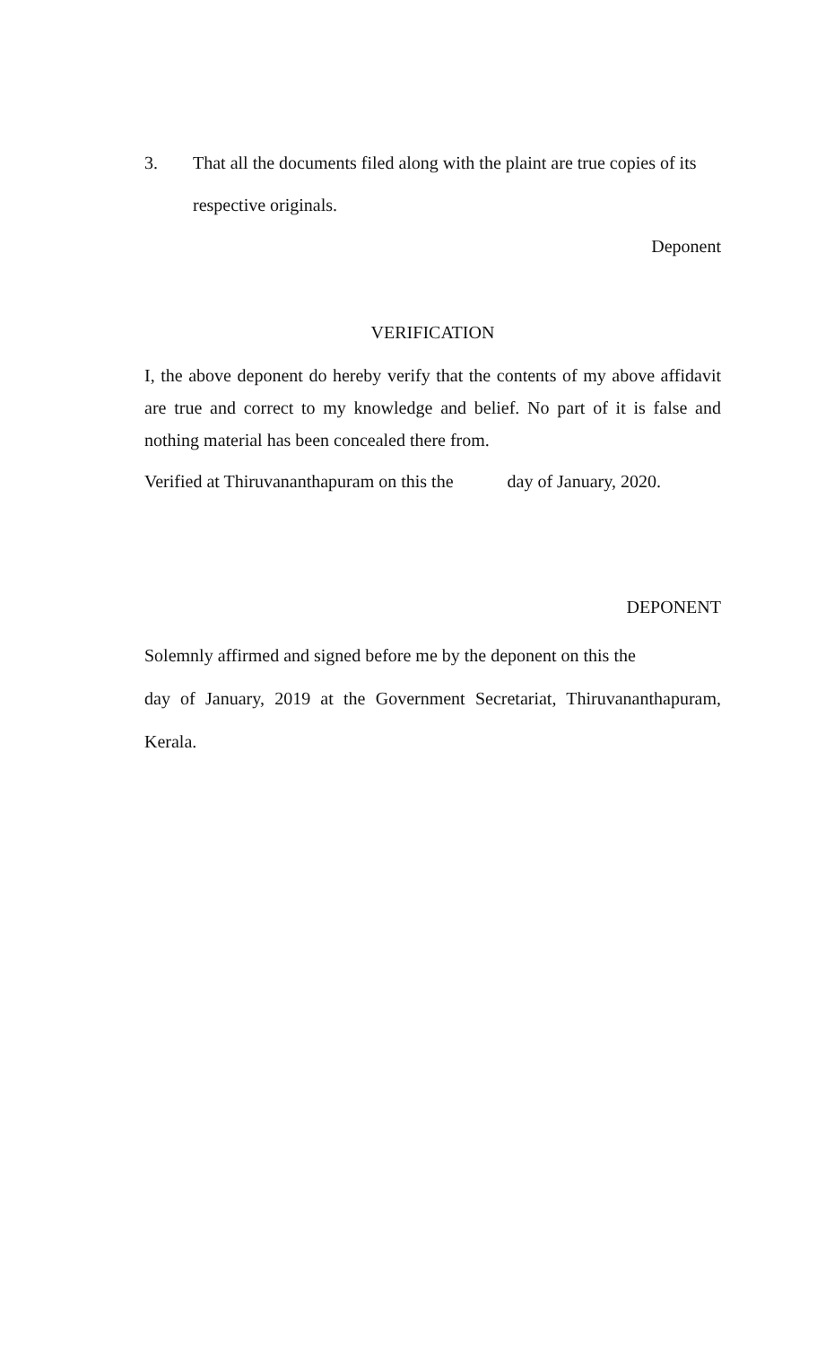3. That all the documents filed along with the plaint are true copies of its respective originals.
Deponent
VERIFICATION
I, the above deponent do hereby verify that the contents of my above affidavit are true and correct to my knowledge and belief. No part of it is false and nothing material has been concealed there from.
Verified at Thiruvananthapuram on this the day of January, 2020.
DEPONENT
Solemnly affirmed and signed before me by the deponent on this the
day of January, 2019 at the Government Secretariat, Thiruvananthapuram, Kerala.